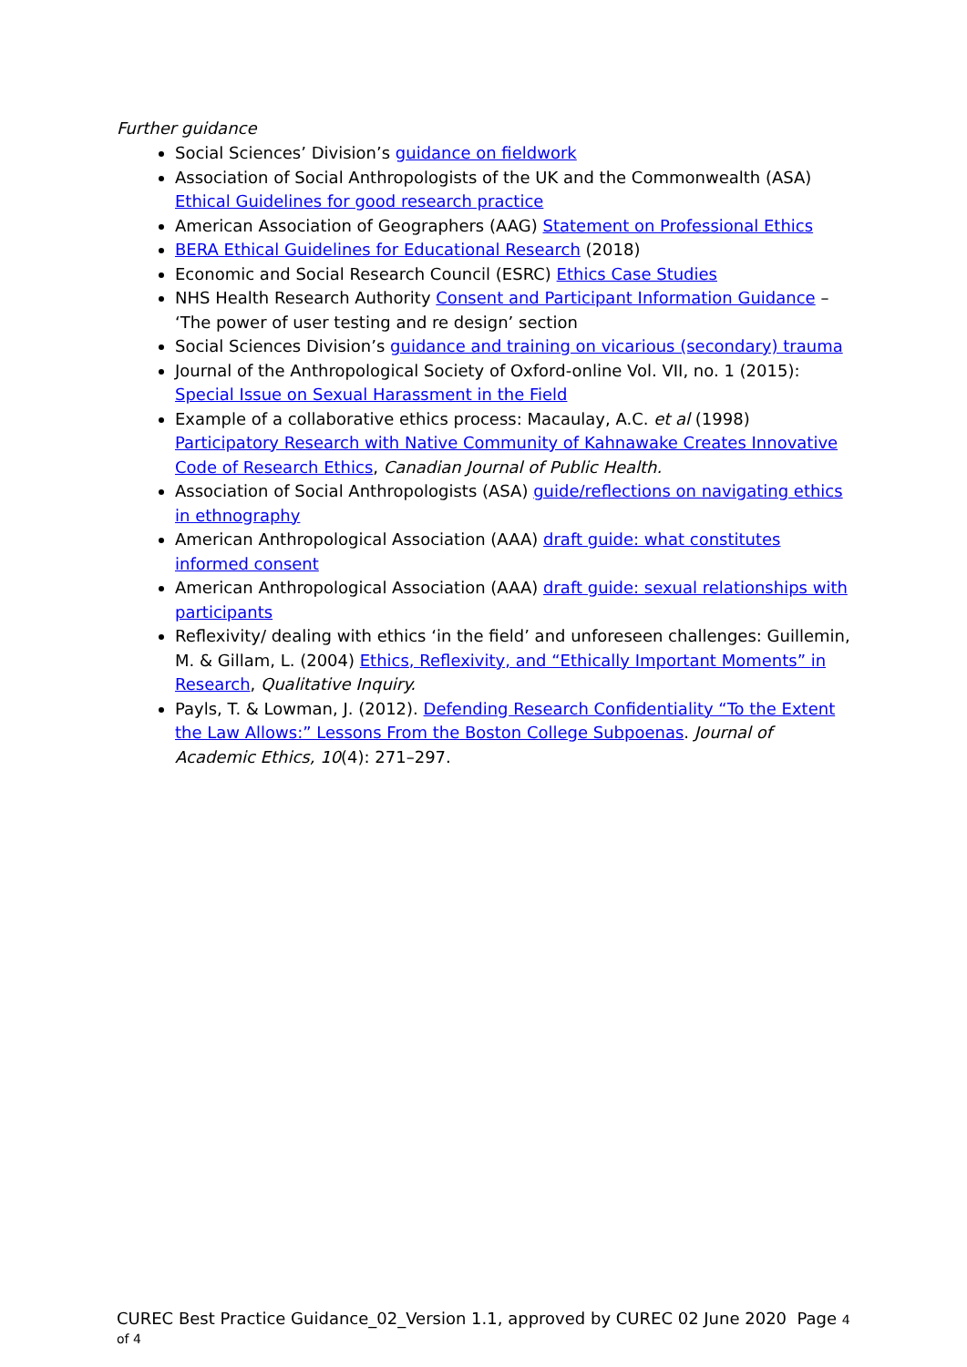Further guidance
Social Sciences’ Division’s guidance on fieldwork
Association of Social Anthropologists of the UK and the Commonwealth (ASA) Ethical Guidelines for good research practice
American Association of Geographers (AAG) Statement on Professional Ethics
BERA Ethical Guidelines for Educational Research (2018)
Economic and Social Research Council (ESRC) Ethics Case Studies
NHS Health Research Authority Consent and Participant Information Guidance – ‘The power of user testing and re design’ section
Social Sciences Division’s guidance and training on vicarious (secondary) trauma
Journal of the Anthropological Society of Oxford-online Vol. VII, no. 1 (2015): Special Issue on Sexual Harassment in the Field
Example of a collaborative ethics process: Macaulay, A.C. et al (1998) Participatory Research with Native Community of Kahnawake Creates Innovative Code of Research Ethics, Canadian Journal of Public Health.
Association of Social Anthropologists (ASA) guide/reflections on navigating ethics in ethnography
American Anthropological Association (AAA) draft guide: what constitutes informed consent
American Anthropological Association (AAA) draft guide: sexual relationships with participants
Reflexivity/ dealing with ethics ‘in the field’ and unforeseen challenges: Guillemin, M. & Gillam, L. (2004) Ethics, Reflexivity, and “Ethically Important Moments” in Research, Qualitative Inquiry.
Payls, T. & Lowman, J. (2012). Defending Research Confidentiality “To the Extent the Law Allows:” Lessons From the Boston College Subpoenas. Journal of Academic Ethics, 10(4): 271–297.
CUREC Best Practice Guidance_02_Version 1.1, approved by CUREC 02 June 2020 Page 4 of 4